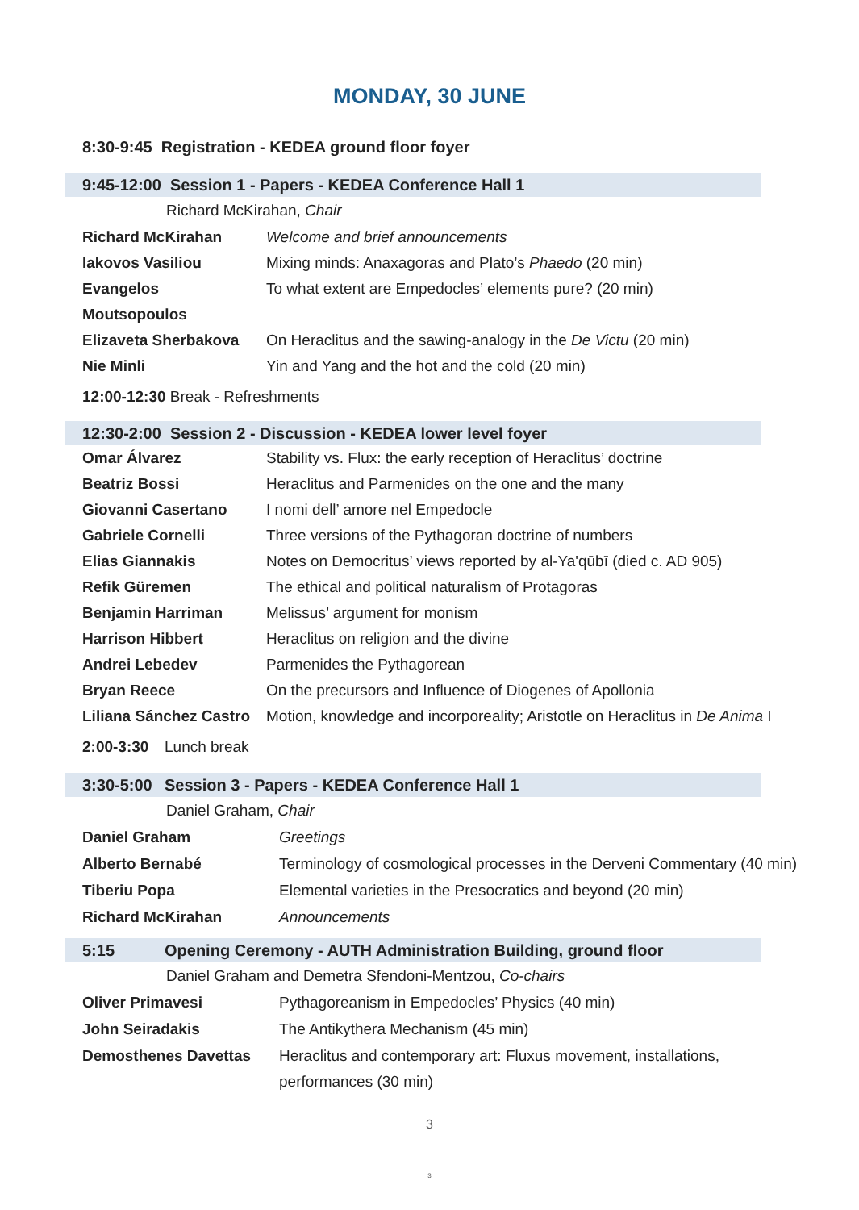MONDAY, 30 JUNE
8:30-9:45 Registration - KEDEA ground floor foyer
9:45-12:00 Session 1 - Papers - KEDEA Conference Hall 1
Richard McKirahan, Chair
| Richard McKirahan | Welcome and brief announcements |
| Iakovos Vasiliou | Mixing minds: Anaxagoras and Plato’s Phaedo (20 min) |
| Evangelos Moutsopoulos | To what extent are Empedocles’ elements pure? (20 min) |
| Elizaveta Sherbakova | On Heraclitus and the sawing-analogy in the De Victu (20 min) |
| Nie Minli | Yin and Yang and the hot and the cold (20 min) |
12:00-12:30 Break - Refreshments
12:30-2:00 Session 2 - Discussion - KEDEA lower level foyer
| Omar Álvarez | Stability vs. Flux: the early reception of Heraclitus’ doctrine |
| Beatriz Bossi | Heraclitus and Parmenides on the one and the many |
| Giovanni Casertano | I nomi dell’ amore nel Empedocle |
| Gabriele Cornelli | Three versions of the Pythagoran doctrine of numbers |
| Elias Giannakis | Notes on Democritus’ views reported by al-Ya'qūbī (died c. AD 905) |
| Refik Güremen | The ethical and political naturalism of Protagoras |
| Benjamin Harriman | Melissus’ argument for monism |
| Harrison Hibbert | Heraclitus on religion and the divine |
| Andrei Lebedev | Parmenides the Pythagorean |
| Bryan Reece | On the precursors and Influence of Diogenes of Apollonia |
| Liliana Sánchez Castro | Motion, knowledge and incorporeality; Aristotle on Heraclitus in De Anima I |
2:00-3:30 Lunch break
3:30-5:00 Session 3 - Papers - KEDEA Conference Hall 1
Daniel Graham, Chair
| Daniel Graham | Greetings |
| Alberto Bernabé | Terminology of cosmological processes in the Derveni Commentary (40 min) |
| Tiberiu Popa | Elemental varieties in the Presocratics and beyond (20 min) |
| Richard McKirahan | Announcements |
5:15 Opening Ceremony - AUTH Administration Building, ground floor
Daniel Graham and Demetra Sfendoni-Mentzou, Co-chairs
| Oliver Primavesi | Pythagoreanism in Empedocles’ Physics (40 min) |
| John Seiradakis | The Antikythera Mechanism (45 min) |
| Demosthenes Davettas | Heraclitus and contemporary art: Fluxus movement, installations, performances (30 min) |
3
3